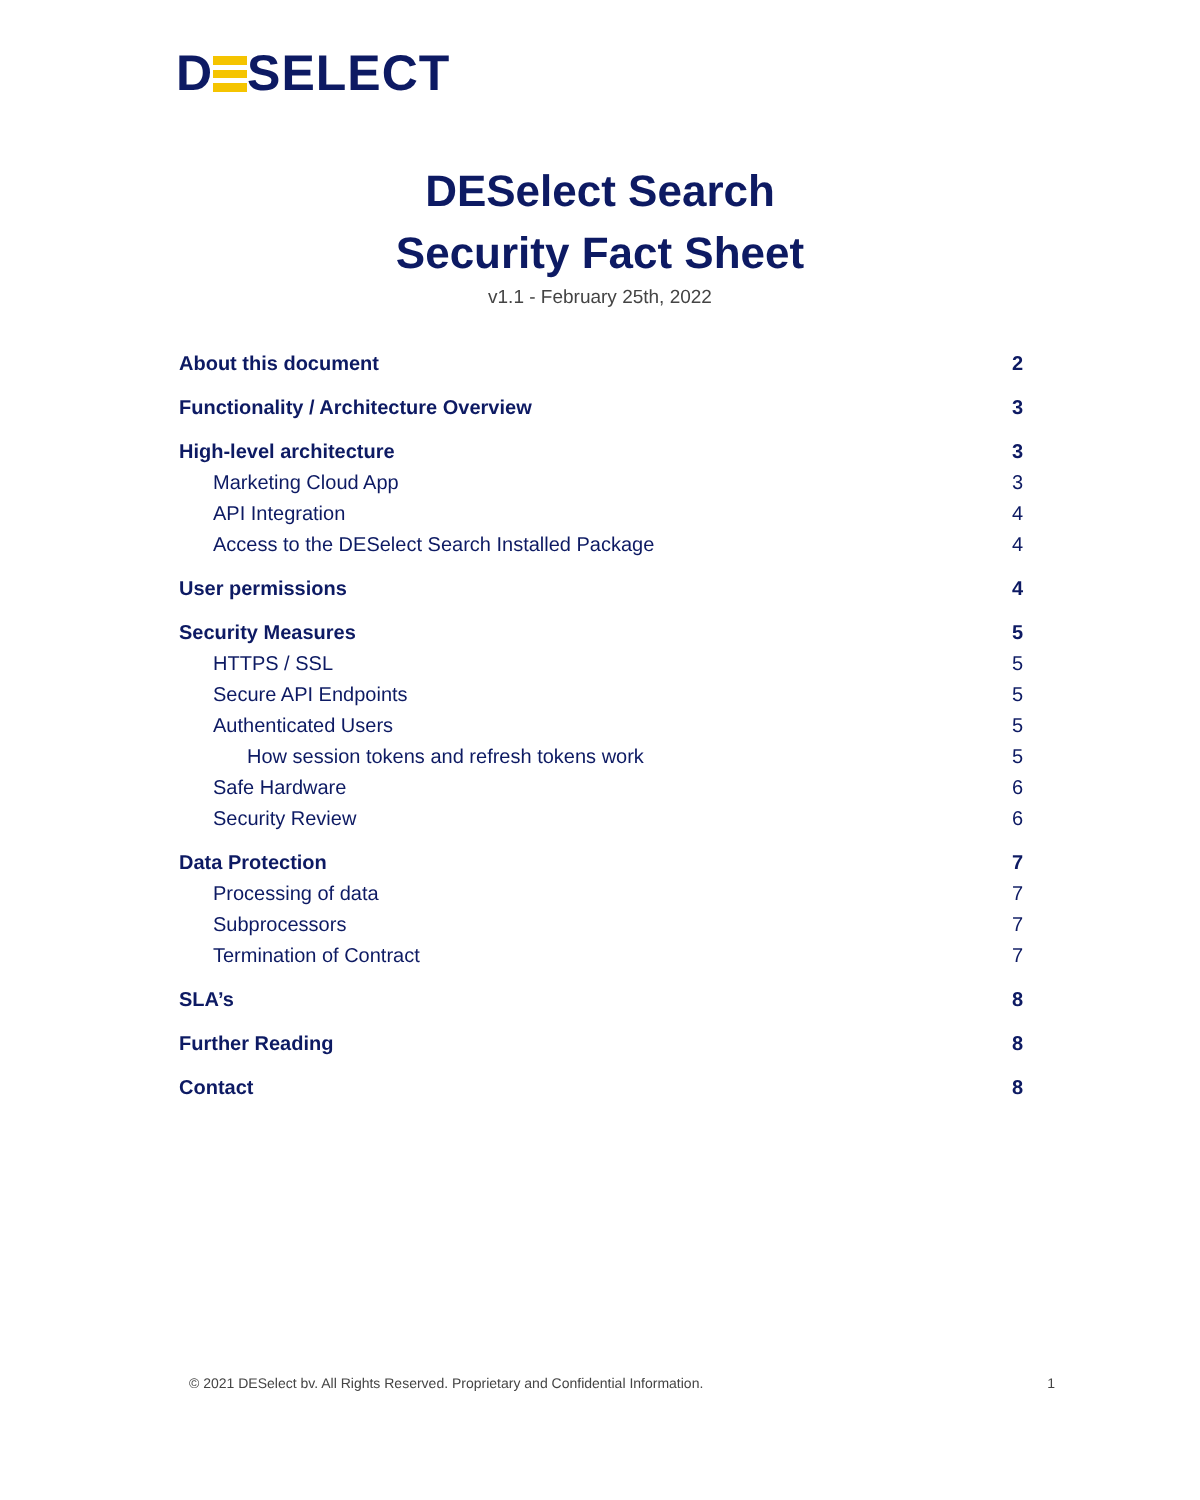D SELECT
DESelect Search
Security Fact Sheet
v1.1 - February 25th, 2022
About this document 2
Functionality / Architecture Overview 3
High-level architecture 3
Marketing Cloud App 3
API Integration 4
Access to the DESelect Search Installed Package 4
User permissions 4
Security Measures 5
HTTPS / SSL 5
Secure API Endpoints 5
Authenticated Users 5
How session tokens and refresh tokens work 5
Safe Hardware 6
Security Review 6
Data Protection 7
Processing of data 7
Subprocessors 7
Termination of Contract 7
SLA’s 8
Further Reading 8
Contact 8
© 2021 DESelect bv. All Rights Reserved. Proprietary and Confidential Information. 1